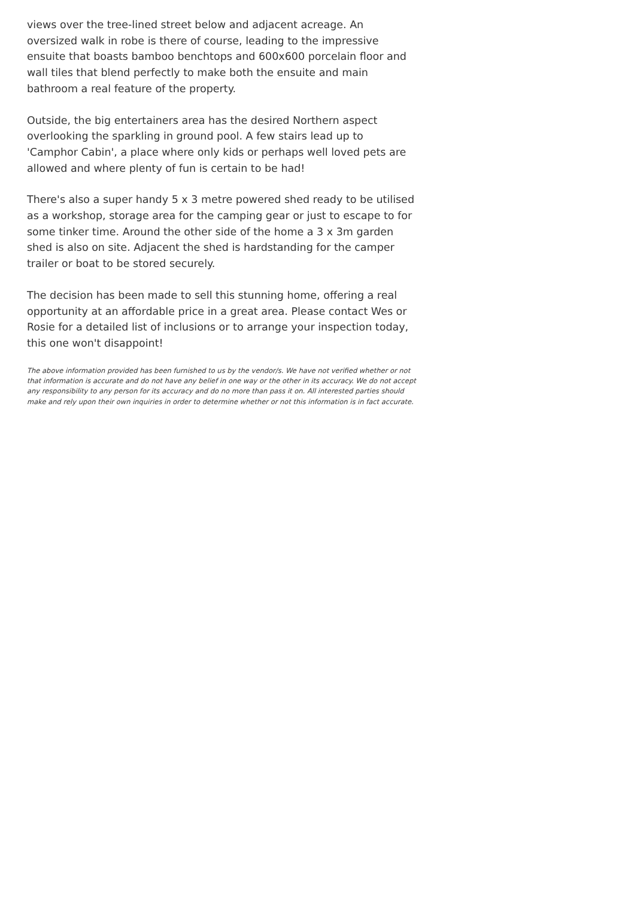views over the tree-lined street below and adjacent acreage. An oversized walk in robe is there of course, leading to the impressive ensuite that boasts bamboo benchtops and 600x600 porcelain floor and wall tiles that blend perfectly to make both the ensuite and main bathroom a real feature of the property.
Outside, the big entertainers area has the desired Northern aspect overlooking the sparkling in ground pool. A few stairs lead up to 'Camphor Cabin', a place where only kids or perhaps well loved pets are allowed and where plenty of fun is certain to be had!
There's also a super handy 5 x 3 metre powered shed ready to be utilised as a workshop, storage area for the camping gear or just to escape to for some tinker time. Around the other side of the home a 3 x 3m garden shed is also on site. Adjacent the shed is hardstanding for the camper trailer or boat to be stored securely.
The decision has been made to sell this stunning home, offering a real opportunity at an affordable price in a great area. Please contact Wes or Rosie for a detailed list of inclusions or to arrange your inspection today, this one won't disappoint!
The above information provided has been furnished to us by the vendor/s. We have not verified whether or not that information is accurate and do not have any belief in one way or the other in its accuracy. We do not accept any responsibility to any person for its accuracy and do no more than pass it on. All interested parties should make and rely upon their own inquiries in order to determine whether or not this information is in fact accurate.